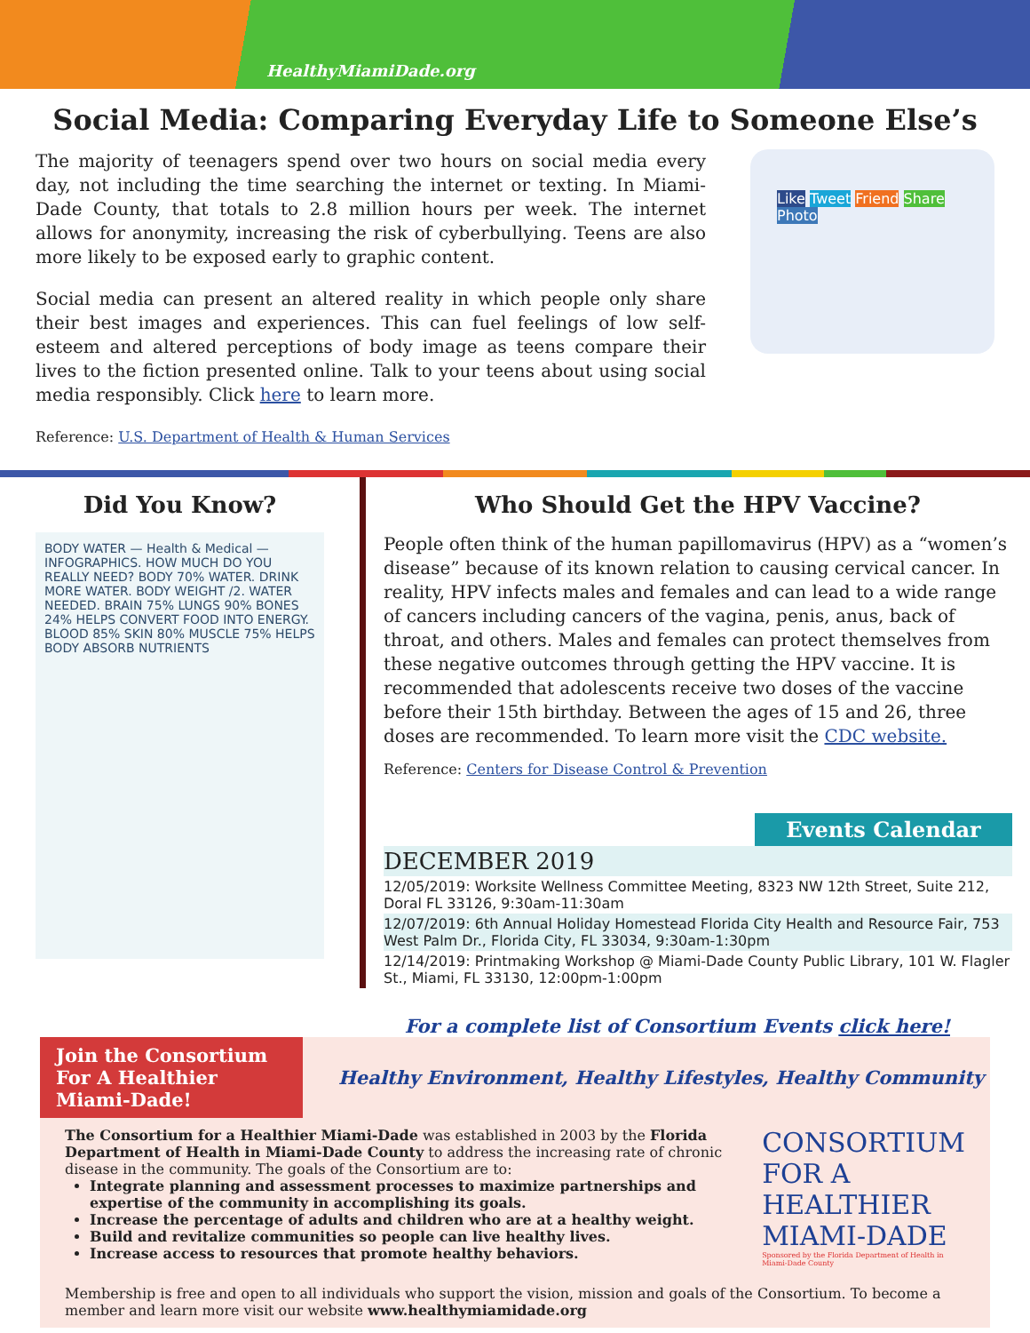HealthyMiamiDade.org
Social Media: Comparing Everyday Life to Someone Else’s
The majority of teenagers spend over two hours on social media every day, not including the time searching the internet or texting. In Miami-Dade County, that totals to 2.8 million hours per week. The internet allows for anonymity, increasing the risk of cyberbullying. Teens are also more likely to be exposed early to graphic content.
Social media can present an altered reality in which people only share their best images and experiences. This can fuel feelings of low self-esteem and altered perceptions of body image as teens compare their lives to the fiction presented online. Talk to your teens about using social media responsibly. Click here to learn more.
Reference: U.S. Department of Health & Human Services
Like Tweet Friend Share Photo
Did You Know?
BODY WATER — Health & Medical — INFOGRAPHICS. HOW MUCH DO YOU REALLY NEED? BODY 70% WATER. DRINK MORE WATER. BODY WEIGHT /2. WATER NEEDED. BRAIN 75% LUNGS 90% BONES 24% HELPS CONVERT FOOD INTO ENERGY. BLOOD 85% SKIN 80% MUSCLE 75% HELPS BODY ABSORB NUTRIENTS
Who Should Get the HPV Vaccine?
People often think of the human papillomavirus (HPV) as a “women’s disease” because of its known relation to causing cervical cancer. In reality, HPV infects males and females and can lead to a wide range of cancers including cancers of the vagina, penis, anus, back of throat, and others. Males and females can protect themselves from these negative outcomes through getting the HPV vaccine. It is recommended that adolescents receive two doses of the vaccine before their 15th birthday. Between the ages of 15 and 26, three doses are recommended. To learn more visit the CDC website.
Reference: Centers for Disease Control & Prevention
Events Calendar
DECEMBER 2019
12/05/2019: Worksite Wellness Committee Meeting, 8323 NW 12th Street, Suite 212, Doral FL 33126, 9:30am-11:30am
12/07/2019: 6th Annual Holiday Homestead Florida City Health and Resource Fair, 753 West Palm Dr., Florida City, FL 33034, 9:30am-1:30pm
12/14/2019: Printmaking Workshop @ Miami-Dade County Public Library, 101 W. Flagler St., Miami, FL 33130, 12:00pm-1:00pm
For a complete list of Consortium Events click here!
Join the Consortium For A Healthier Miami-Dade!
Healthy Environment, Healthy Lifestyles, Healthy Community
The Consortium for a Healthier Miami-Dade was established in 2003 by the Florida Department of Health in Miami-Dade County to address the increasing rate of chronic disease in the community. The goals of the Consortium are to:
Integrate planning and assessment processes to maximize partnerships and expertise of the community in accomplishing its goals.
Increase the percentage of adults and children who are at a healthy weight.
Build and revitalize communities so people can live healthy lives.
Increase access to resources that promote healthy behaviors.
CONSORTIUM FOR A HEALTHIER MIAMI-DADE
Sponsored by the Florida Department of Health in Miami-Dade County
Membership is free and open to all individuals who support the vision, mission and goals of the Consortium. To become a member and learn more visit our website www.healthymiamidade.org